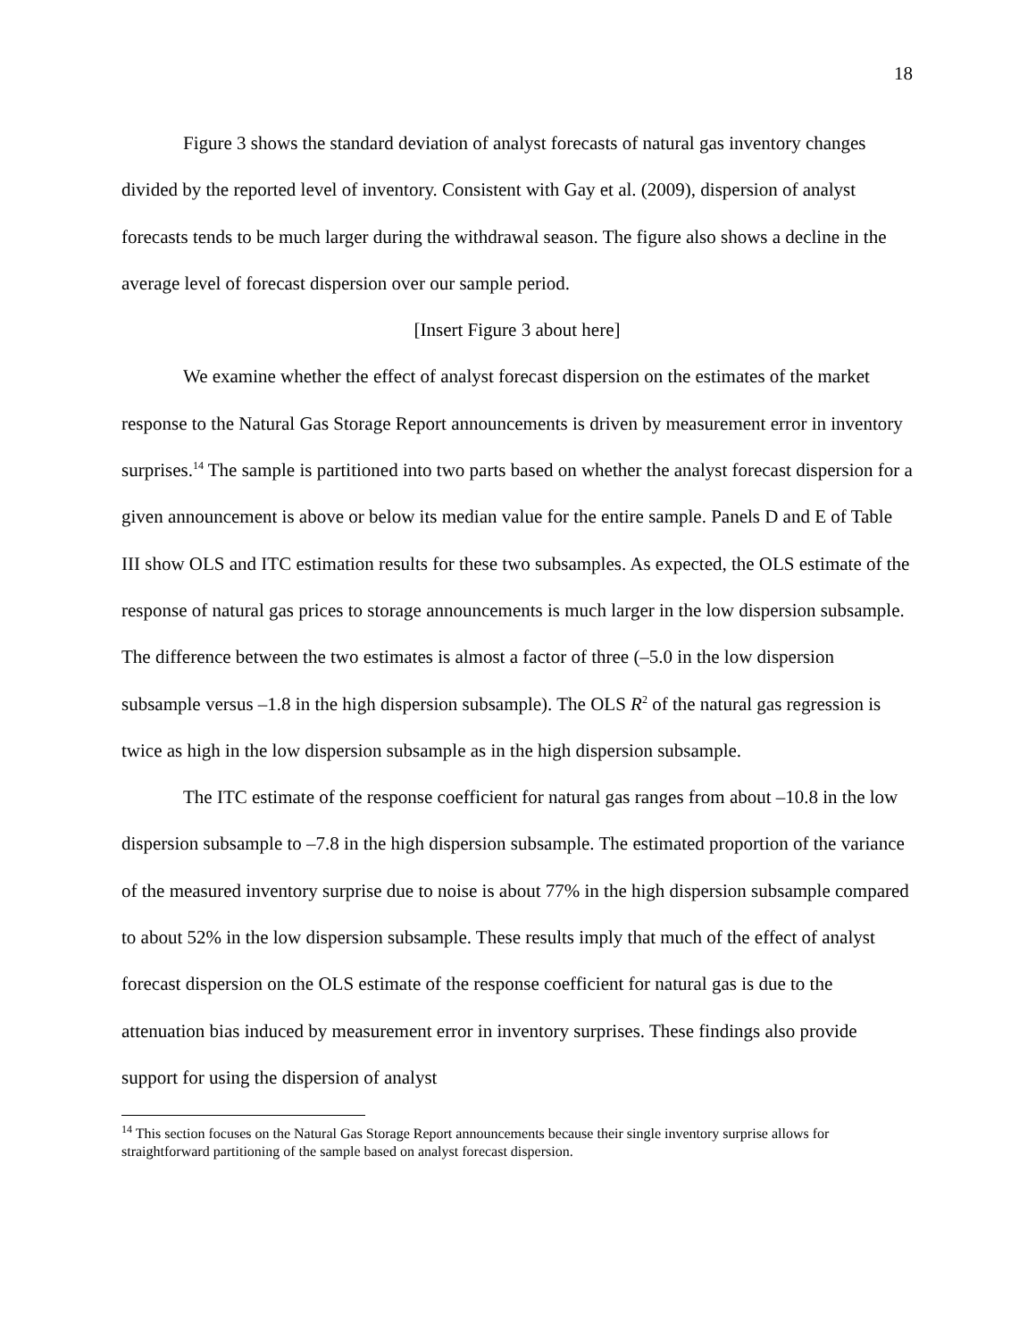18
Figure 3 shows the standard deviation of analyst forecasts of natural gas inventory changes divided by the reported level of inventory. Consistent with Gay et al. (2009), dispersion of analyst forecasts tends to be much larger during the withdrawal season. The figure also shows a decline in the average level of forecast dispersion over our sample period.
[Insert Figure 3 about here]
We examine whether the effect of analyst forecast dispersion on the estimates of the market response to the Natural Gas Storage Report announcements is driven by measurement error in inventory surprises.<sup>14</sup> The sample is partitioned into two parts based on whether the analyst forecast dispersion for a given announcement is above or below its median value for the entire sample. Panels D and E of Table III show OLS and ITC estimation results for these two subsamples. As expected, the OLS estimate of the response of natural gas prices to storage announcements is much larger in the low dispersion subsample. The difference between the two estimates is almost a factor of three (–5.0 in the low dispersion subsample versus –1.8 in the high dispersion subsample). The OLS R<sup>2</sup> of the natural gas regression is twice as high in the low dispersion subsample as in the high dispersion subsample.
The ITC estimate of the response coefficient for natural gas ranges from about –10.8 in the low dispersion subsample to –7.8 in the high dispersion subsample. The estimated proportion of the variance of the measured inventory surprise due to noise is about 77% in the high dispersion subsample compared to about 52% in the low dispersion subsample. These results imply that much of the effect of analyst forecast dispersion on the OLS estimate of the response coefficient for natural gas is due to the attenuation bias induced by measurement error in inventory surprises. These findings also provide support for using the dispersion of analyst
<sup>14</sup> This section focuses on the Natural Gas Storage Report announcements because their single inventory surprise allows for straightforward partitioning of the sample based on analyst forecast dispersion.